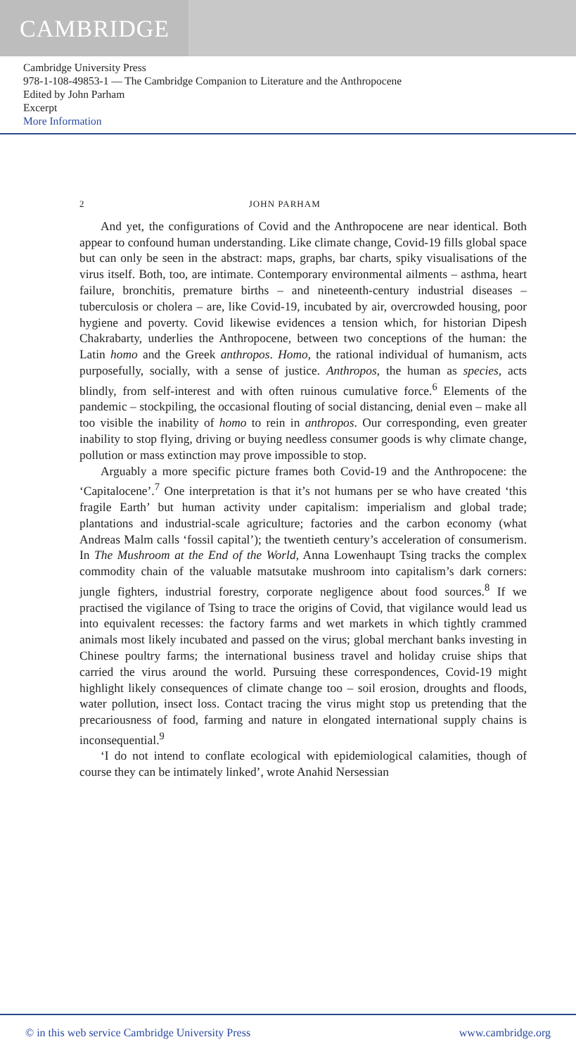CAMBRIDGE
Cambridge University Press
978-1-108-49853-1 — The Cambridge Companion to Literature and the Anthropocene
Edited by John Parham
Excerpt
More Information
2 JOHN PARHAM
And yet, the configurations of Covid and the Anthropocene are near identical. Both appear to confound human understanding. Like climate change, Covid-19 fills global space but can only be seen in the abstract: maps, graphs, bar charts, spiky visualisations of the virus itself. Both, too, are intimate. Contemporary environmental ailments – asthma, heart failure, bronchitis, premature births – and nineteenth-century industrial diseases – tuberculosis or cholera – are, like Covid-19, incubated by air, overcrowded housing, poor hygiene and poverty. Covid likewise evidences a tension which, for historian Dipesh Chakrabarty, underlies the Anthropocene, between two conceptions of the human: the Latin homo and the Greek anthropos. Homo, the rational individual of humanism, acts purposefully, socially, with a sense of justice. Anthropos, the human as species, acts blindly, from self-interest and with often ruinous cumulative force.<sup>6</sup> Elements of the pandemic – stockpiling, the occasional flouting of social distancing, denial even – make all too visible the inability of homo to rein in anthropos. Our corresponding, even greater inability to stop flying, driving or buying needless consumer goods is why climate change, pollution or mass extinction may prove impossible to stop.
Arguably a more specific picture frames both Covid-19 and the Anthropocene: the ‘Capitalocene’.<sup>7</sup> One interpretation is that it’s not humans per se who have created ‘this fragile Earth’ but human activity under capitalism: imperialism and global trade; plantations and industrial-scale agriculture; factories and the carbon economy (what Andreas Malm calls ‘fossil capital’); the twentieth century’s acceleration of consumerism. In The Mushroom at the End of the World, Anna Lowenhaupt Tsing tracks the complex commodity chain of the valuable matsutake mushroom into capitalism’s dark corners: jungle fighters, industrial forestry, corporate negligence about food sources.<sup>8</sup> If we practised the vigilance of Tsing to trace the origins of Covid, that vigilance would lead us into equivalent recesses: the factory farms and wet markets in which tightly crammed animals most likely incubated and passed on the virus; global merchant banks investing in Chinese poultry farms; the international business travel and holiday cruise ships that carried the virus around the world. Pursuing these correspondences, Covid-19 might highlight likely consequences of climate change too – soil erosion, droughts and floods, water pollution, insect loss. Contact tracing the virus might stop us pretending that the precariousness of food, farming and nature in elongated international supply chains is inconsequential.<sup>9</sup>
‘I do not intend to conflate ecological with epidemiological calamities, though of course they can be intimately linked’, wrote Anahid Nersessian
© in this web service Cambridge University Press www.cambridge.org